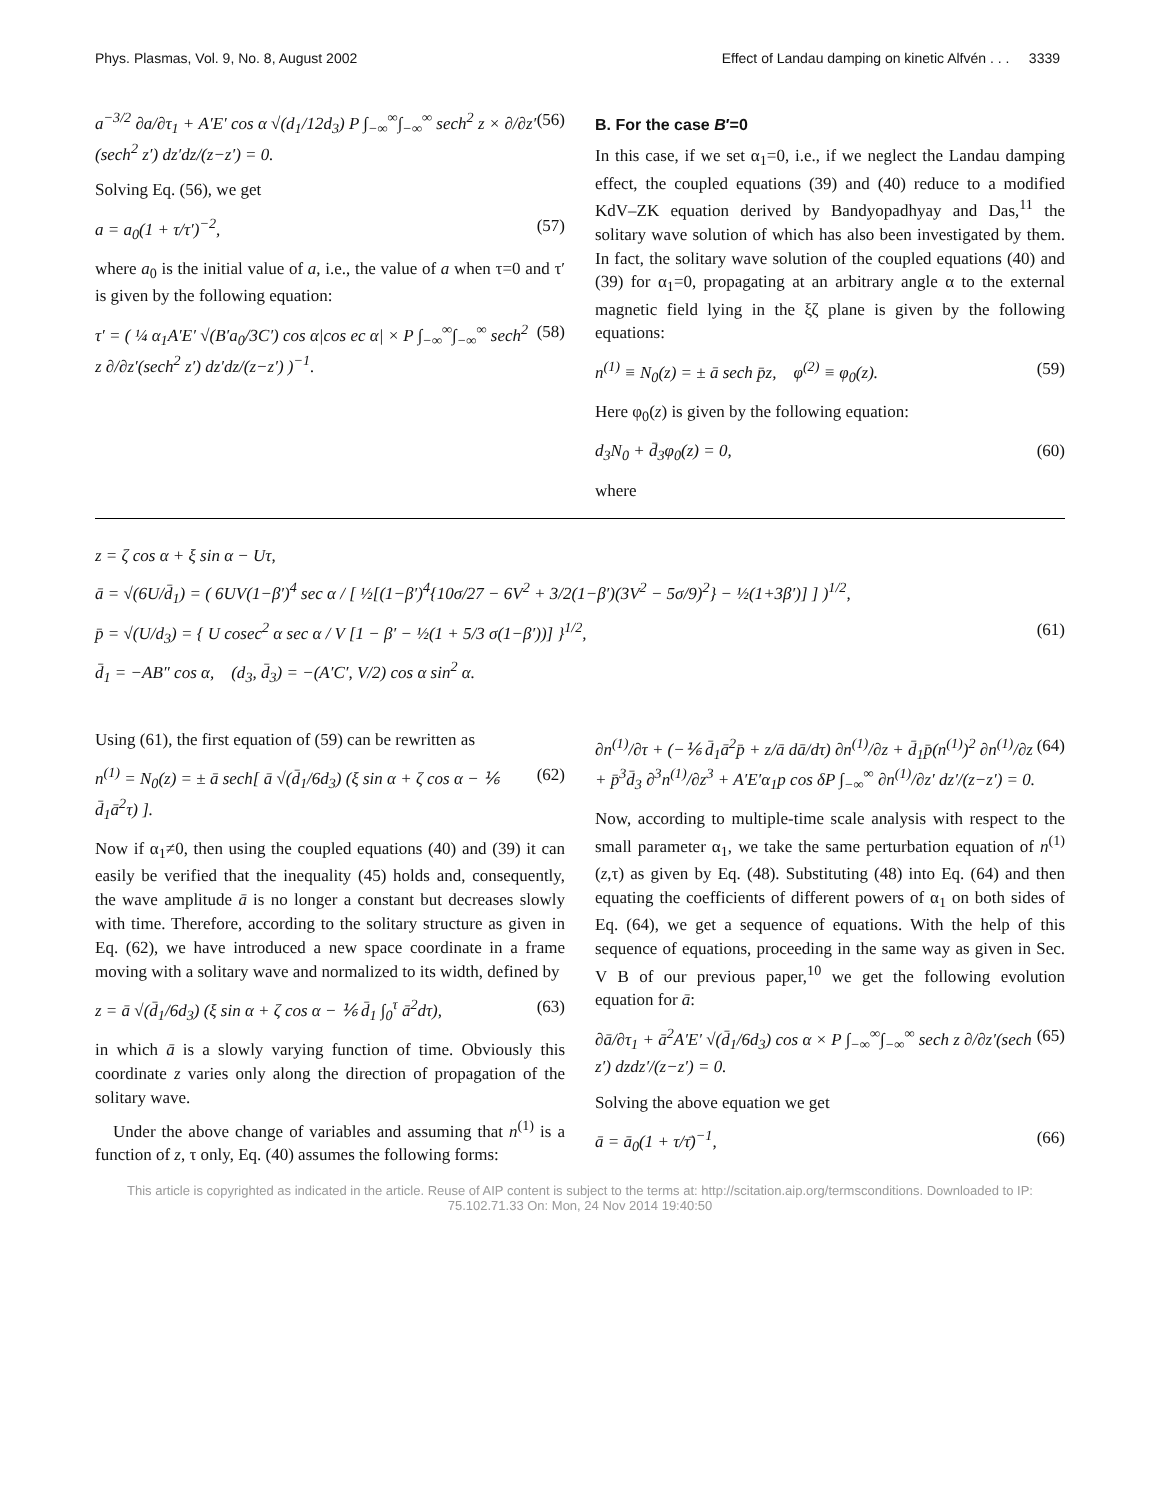Phys. Plasmas, Vol. 9, No. 8, August 2002 Effect of Landau damping on kinetic Alfvén . . . 3339
a<sup>−3/2</sup> ∂a/∂τ<sub>1</sub> + A′E′ cos α √(d<sub>1</sub>/12d<sub>3</sub>) P ∫<sub>−∞</sub><sup>∞</sup>∫<sub>−∞</sub><sup>∞</sup> sech<sup>2</sup> z × ∂/∂z′(sech<sup>2</sup> z′) dz′dz/(z−z′) = 0. (56)
Solving Eq. (56), we get
a = a<sub>0</sub>(1 + τ/τ′)<sup>−2</sup>, (57)
where a<sub>0</sub> is the initial value of a, i.e., the value of a when τ=0 and τ′ is given by the following equation:
τ′ = ( ¼ α<sub>1</sub>A′E′ √(B′a<sub>0</sub>/3C′) cos α|cos ec α| × P ∫<sub>−∞</sub><sup>∞</sup>∫<sub>−∞</sub><sup>∞</sup> sech<sup>2</sup> z ∂/∂z′(sech<sup>2</sup> z′) dz′dz/(z−z′) )<sup>−1</sup>. (58)
B. For the case B′=0
In this case, if we set α<sub>1</sub>=0, i.e., if we neglect the Landau damping effect, the coupled equations (39) and (40) reduce to a modified KdV–ZK equation derived by Bandyopadhyay and Das,<sup>11</sup> the solitary wave solution of which has also been investigated by them. In fact, the solitary wave solution of the coupled equations (40) and (39) for α<sub>1</sub>=0, propagating at an arbitrary angle α to the external magnetic field lying in the ξζ plane is given by the following equations:
n<sup>(1)</sup> ≡ N<sub>0</sub>(z) = ± ā sech p̄z, φ<sup>(2)</sup> ≡ φ<sub>0</sub>(z). (59)
Here φ<sub>0</sub>(z) is given by the following equation:
d<sub>3</sub>N<sub>0</sub> + d̄<sub>3</sub>φ<sub>0</sub>(z) = 0, (60)
where
z = ζ cos α + ξ sin α − Uτ,
ā = √(6U/d̄<sub>1</sub>) = ( 6UV(1−β′)<sup>4</sup> sec α / [ ½[(1−β′)<sup>4</sup>{10σ/27 − 6V<sup>2</sup> + 3/2(1−β′)(3V<sup>2</sup> − 5σ/9)<sup>2</sup>} − ½(1+3β′)] ] )<sup>1/2</sup>,
p̄ = √(U/d<sub>3</sub>) = { U cosec<sup>2</sup> α sec α / V [1 − β′ − ½(1 + 5/3 σ(1−β′))] }<sup>1/2</sup>, (61)
d̄<sub>1</sub> = −AB″ cos α, (d<sub>3</sub>, d̄<sub>3</sub>) = −(A′C′, V/2) cos α sin<sup>2</sup> α.
Using (61), the first equation of (59) can be rewritten as
n<sup>(1)</sup> = N<sub>0</sub>(z) = ± ā sech[ ā √(d̄<sub>1</sub>/6d<sub>3</sub>) (ξ sin α + ζ cos α − ⅙ d̄<sub>1</sub>ā<sup>2</sup>τ) ]. (62)
Now if α<sub>1</sub>≠0, then using the coupled equations (40) and (39) it can easily be verified that the inequality (45) holds and, consequently, the wave amplitude ā is no longer a constant but decreases slowly with time. Therefore, according to the solitary structure as given in Eq. (62), we have introduced a new space coordinate in a frame moving with a solitary wave and normalized to its width, defined by
z = ā √(d̄<sub>1</sub>/6d<sub>3</sub>) (ξ sin α + ζ cos α − ⅙ d̄<sub>1</sub> ∫<sub>0</sub><sup>τ</sup> ā<sup>2</sup>dτ), (63)
in which ā is a slowly varying function of time. Obviously this coordinate z varies only along the direction of propagation of the solitary wave.
Under the above change of variables and assuming that n<sup>(1)</sup> is a function of z, τ only, Eq. (40) assumes the following forms:
∂n<sup>(1)</sup>/∂τ + (−⅙ d̄<sub>1</sub>ā<sup>2</sup>p̄ + z/ā dā/dτ) ∂n<sup>(1)</sup>/∂z + d̄<sub>1</sub>p̄(n<sup>(1)</sup>)<sup>2</sup> ∂n<sup>(1)</sup>/∂z + p̄<sup>3</sup>d̄<sub>3</sub> ∂<sup>3</sup>n<sup>(1)</sup>/∂z<sup>3</sup> + A′E′α<sub>1</sub>p cos δP ∫<sub>−∞</sub><sup>∞</sup> ∂n<sup>(1)</sup>/∂z′ dz′/(z−z′) = 0. (64)
Now, according to multiple-time scale analysis with respect to the small parameter α<sub>1</sub>, we take the same perturbation equation of n<sup>(1)</sup>(z,τ) as given by Eq. (48). Substituting (48) into Eq. (64) and then equating the coefficients of different powers of α<sub>1</sub> on both sides of Eq. (64), we get a sequence of equations. With the help of this sequence of equations, proceeding in the same way as given in Sec. V B of our previous paper,<sup>10</sup> we get the following evolution equation for ā:
∂ā/∂τ<sub>1</sub> + ā<sup>2</sup>A′E′ √(d̄<sub>1</sub>/6d<sub>3</sub>) cos α × P ∫<sub>−∞</sub><sup>∞</sup>∫<sub>−∞</sub><sup>∞</sup> sech z ∂/∂z′(sech z′) dzdz′/(z−z′) = 0. (65)
Solving the above equation we get
ā = ā<sub>0</sub>(1 + τ/τ̄)<sup>−1</sup>, (66)
This article is copyrighted as indicated in the article. Reuse of AIP content is subject to the terms at: http://scitation.aip.org/termsconditions. Downloaded to IP:
75.102.71.33 On: Mon, 24 Nov 2014 19:40:50